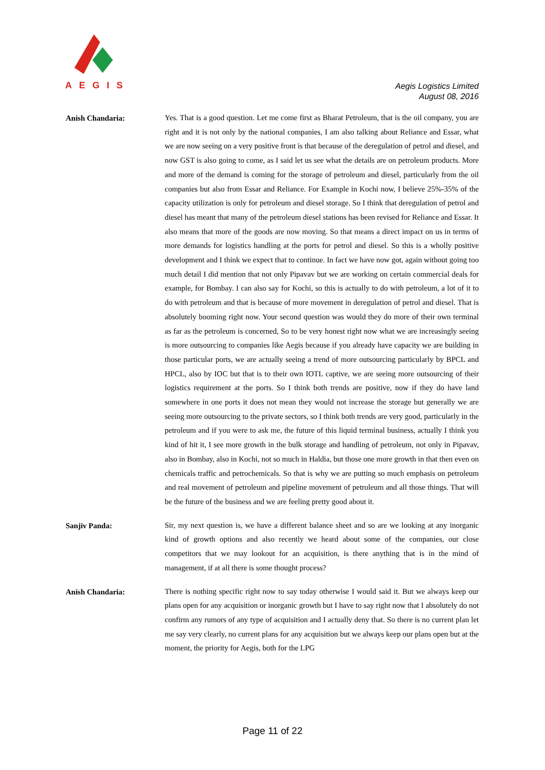AEGIS
Aegis Logistics Limited
August 08, 2016
Anish Chandaria:
Yes. That is a good question. Let me come first as Bharat Petroleum, that is the oil company, you are right and it is not only by the national companies, I am also talking about Reliance and Essar, what we are now seeing on a very positive front is that because of the deregulation of petrol and diesel, and now GST is also going to come, as I said let us see what the details are on petroleum products. More and more of the demand is coming for the storage of petroleum and diesel, particularly from the oil companies but also from Essar and Reliance. For Example in Kochi now, I believe 25%-35% of the capacity utilization is only for petroleum and diesel storage. So I think that deregulation of petrol and diesel has meant that many of the petroleum diesel stations has been revised for Reliance and Essar. It also means that more of the goods are now moving. So that means a direct impact on us in terms of more demands for logistics handling at the ports for petrol and diesel. So this is a wholly positive development and I think we expect that to continue. In fact we have now got, again without going too much detail I did mention that not only Pipavav but we are working on certain commercial deals for example, for Bombay. I can also say for Kochi, so this is actually to do with petroleum, a lot of it to do with petroleum and that is because of more movement in deregulation of petrol and diesel. That is absolutely booming right now. Your second question was would they do more of their own terminal as far as the petroleum is concerned, So to be very honest right now what we are increasingly seeing is more outsourcing to companies like Aegis because if you already have capacity we are building in those particular ports, we are actually seeing a trend of more outsourcing particularly by BPCL and HPCL, also by IOC but that is to their own IOTL captive, we are seeing more outsourcing of their logistics requirement at the ports. So I think both trends are positive, now if they do have land somewhere in one ports it does not mean they would not increase the storage but generally we are seeing more outsourcing to the private sectors, so I think both trends are very good, particularly in the petroleum and if you were to ask me, the future of this liquid terminal business, actually I think you kind of hit it, I see more growth in the bulk storage and handling of petroleum, not only in Pipavav, also in Bombay, also in Kochi, not so much in Haldia, but those one more growth in that then even on chemicals traffic and petrochemicals. So that is why we are putting so much emphasis on petroleum and real movement of petroleum and pipeline movement of petroleum and all those things. That will be the future of the business and we are feeling pretty good about it.
Sanjiv Panda:
Sir, my next question is, we have a different balance sheet and so are we looking at any inorganic kind of growth options and also recently we heard about some of the companies, our close competitors that we may lookout for an acquisition, is there anything that is in the mind of management, if at all there is some thought process?
Anish Chandaria:
There is nothing specific right now to say today otherwise I would said it. But we always keep our plans open for any acquisition or inorganic growth but I have to say right now that I absolutely do not confirm any rumors of any type of acquisition and I actually deny that. So there is no current plan let me say very clearly, no current plans for any acquisition but we always keep our plans open but at the moment, the priority for Aegis, both for the LPG
Page 11 of 22